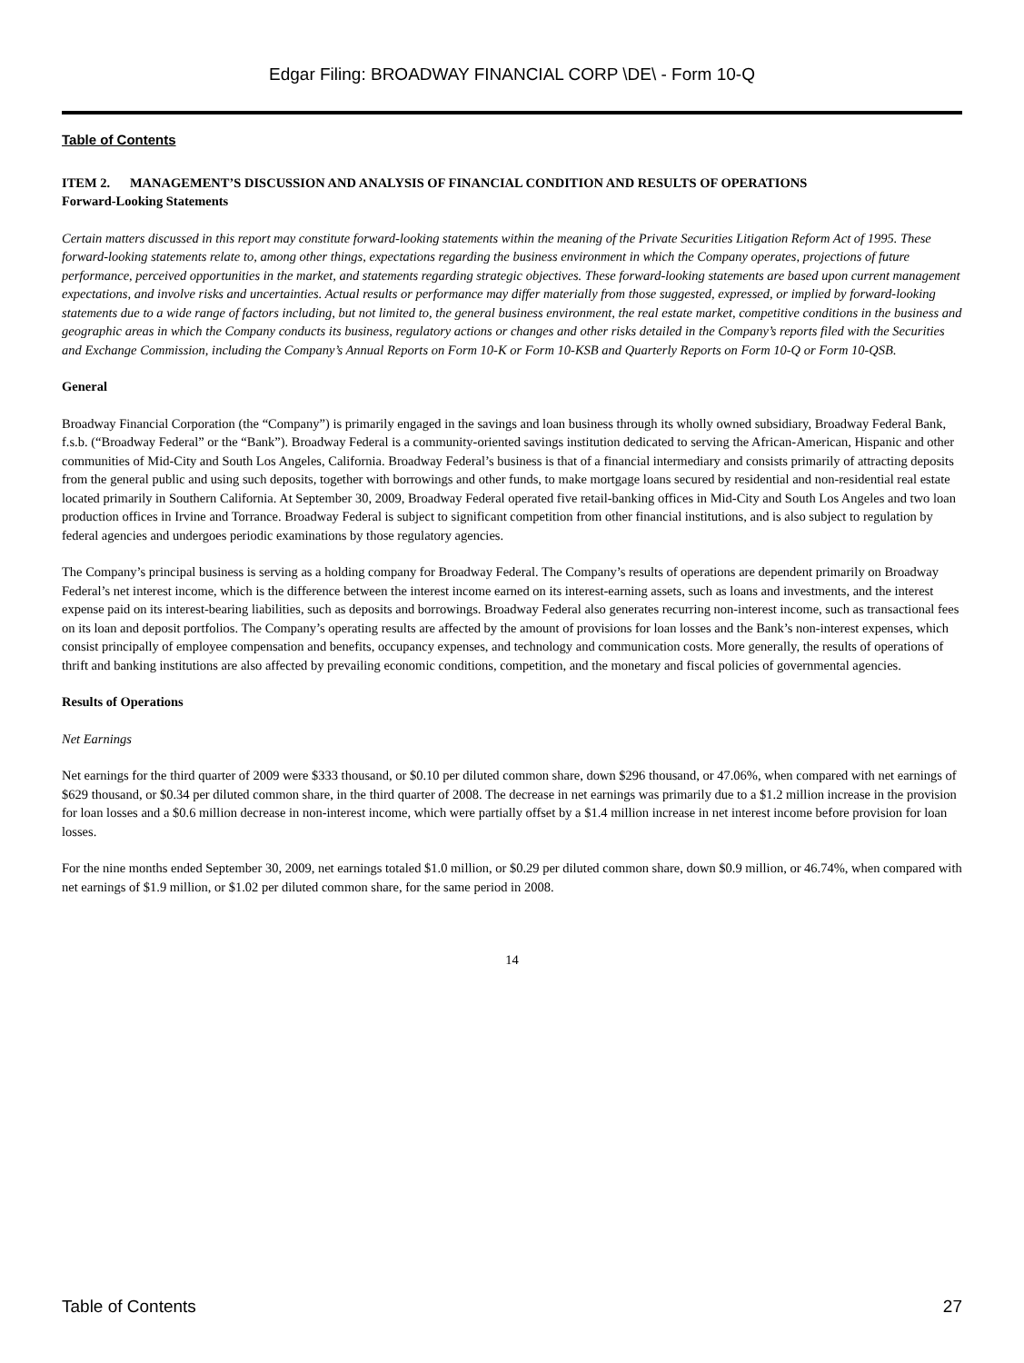Edgar Filing: BROADWAY FINANCIAL CORP \DE\ - Form 10-Q
Table of Contents
ITEM 2. MANAGEMENT’S DISCUSSION AND ANALYSIS OF FINANCIAL CONDITION AND RESULTS OF OPERATIONS
Forward-Looking Statements
Certain matters discussed in this report may constitute forward-looking statements within the meaning of the Private Securities Litigation Reform Act of 1995. These forward-looking statements relate to, among other things, expectations regarding the business environment in which the Company operates, projections of future performance, perceived opportunities in the market, and statements regarding strategic objectives. These forward-looking statements are based upon current management expectations, and involve risks and uncertainties. Actual results or performance may differ materially from those suggested, expressed, or implied by forward-looking statements due to a wide range of factors including, but not limited to, the general business environment, the real estate market, competitive conditions in the business and geographic areas in which the Company conducts its business, regulatory actions or changes and other risks detailed in the Company’s reports filed with the Securities and Exchange Commission, including the Company’s Annual Reports on Form 10-K or Form 10-KSB and Quarterly Reports on Form 10-Q or Form 10-QSB.
General
Broadway Financial Corporation (the “Company”) is primarily engaged in the savings and loan business through its wholly owned subsidiary, Broadway Federal Bank, f.s.b. (“Broadway Federal” or the “Bank”). Broadway Federal is a community-oriented savings institution dedicated to serving the African-American, Hispanic and other communities of Mid-City and South Los Angeles, California. Broadway Federal’s business is that of a financial intermediary and consists primarily of attracting deposits from the general public and using such deposits, together with borrowings and other funds, to make mortgage loans secured by residential and non-residential real estate located primarily in Southern California. At September 30, 2009, Broadway Federal operated five retail-banking offices in Mid-City and South Los Angeles and two loan production offices in Irvine and Torrance. Broadway Federal is subject to significant competition from other financial institutions, and is also subject to regulation by federal agencies and undergoes periodic examinations by those regulatory agencies.
The Company’s principal business is serving as a holding company for Broadway Federal. The Company’s results of operations are dependent primarily on Broadway Federal’s net interest income, which is the difference between the interest income earned on its interest-earning assets, such as loans and investments, and the interest expense paid on its interest-bearing liabilities, such as deposits and borrowings. Broadway Federal also generates recurring non-interest income, such as transactional fees on its loan and deposit portfolios. The Company’s operating results are affected by the amount of provisions for loan losses and the Bank’s non-interest expenses, which consist principally of employee compensation and benefits, occupancy expenses, and technology and communication costs. More generally, the results of operations of thrift and banking institutions are also affected by prevailing economic conditions, competition, and the monetary and fiscal policies of governmental agencies.
Results of Operations
Net Earnings
Net earnings for the third quarter of 2009 were $333 thousand, or $0.10 per diluted common share, down $296 thousand, or 47.06%, when compared with net earnings of $629 thousand, or $0.34 per diluted common share, in the third quarter of 2008. The decrease in net earnings was primarily due to a $1.2 million increase in the provision for loan losses and a $0.6 million decrease in non-interest income, which were partially offset by a $1.4 million increase in net interest income before provision for loan losses.
For the nine months ended September 30, 2009, net earnings totaled $1.0 million, or $0.29 per diluted common share, down $0.9 million, or 46.74%, when compared with net earnings of $1.9 million, or $1.02 per diluted common share, for the same period in 2008.
14
Table of Contents 27